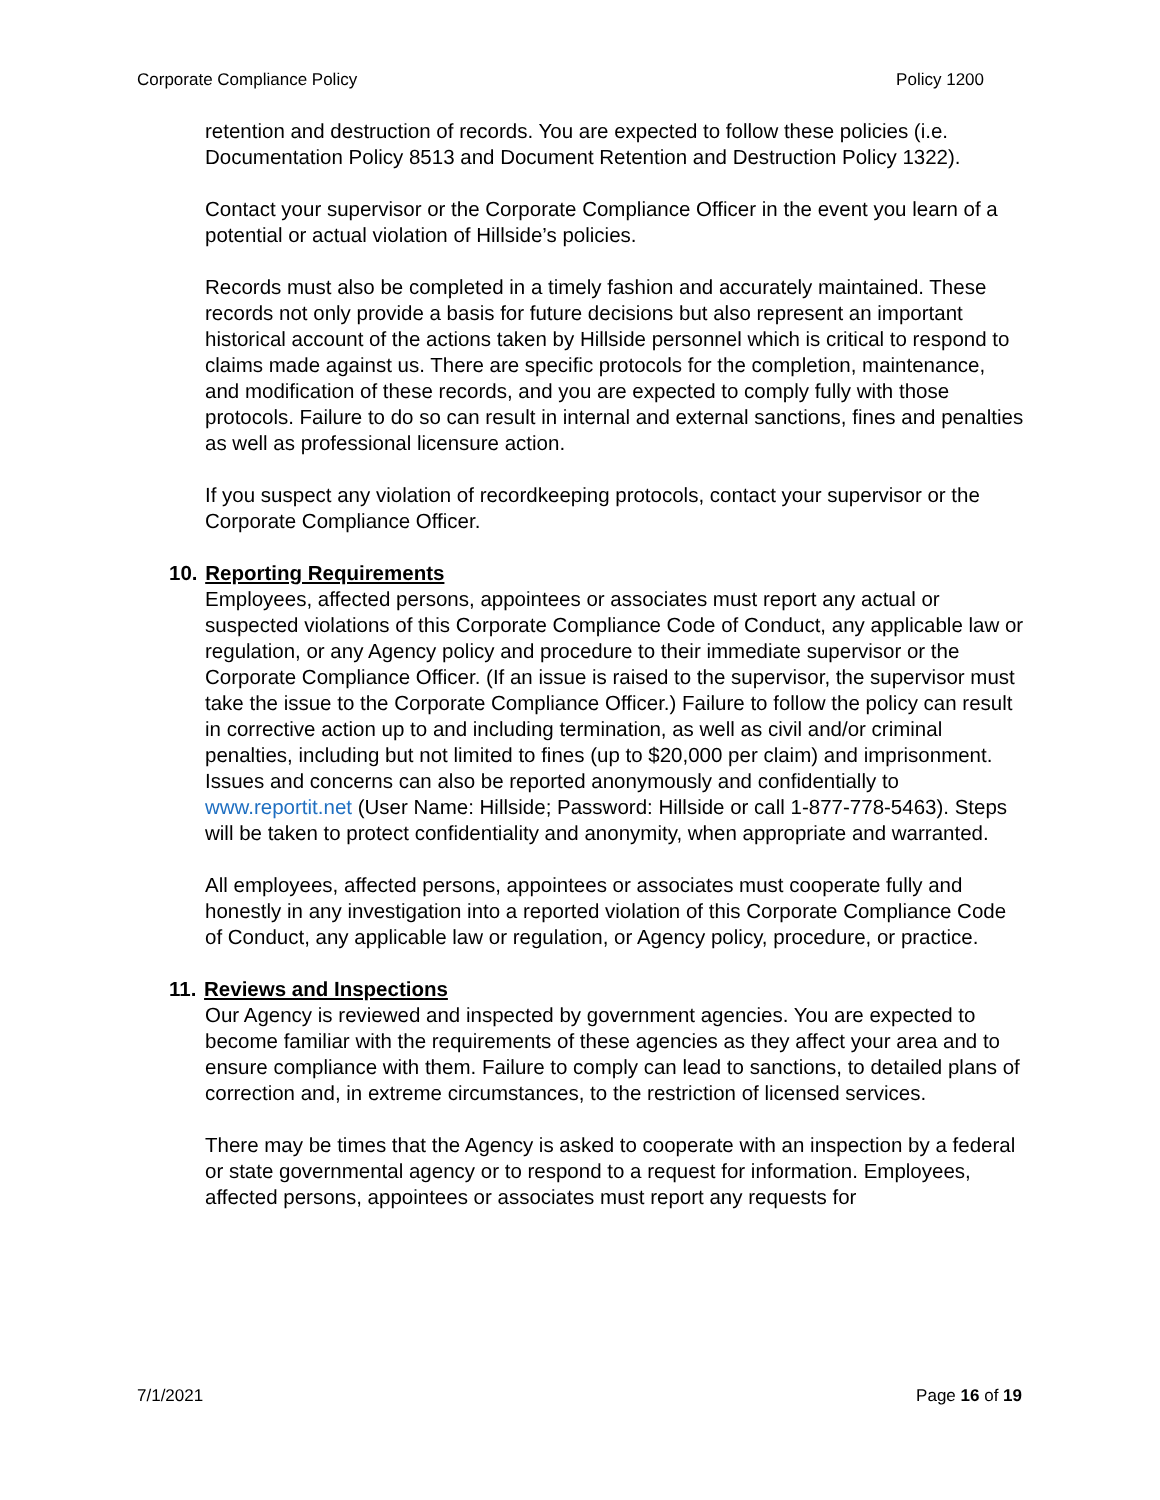Corporate Compliance Policy Policy 1200
retention and destruction of records. You are expected to follow these policies (i.e. Documentation Policy 8513 and Document Retention and Destruction Policy 1322).
Contact your supervisor or the Corporate Compliance Officer in the event you learn of a potential or actual violation of Hillside’s policies.
Records must also be completed in a timely fashion and accurately maintained. These records not only provide a basis for future decisions but also represent an important historical account of the actions taken by Hillside personnel which is critical to respond to claims made against us. There are specific protocols for the completion, maintenance, and modification of these records, and you are expected to comply fully with those protocols. Failure to do so can result in internal and external sanctions, fines and penalties as well as professional licensure action.
If you suspect any violation of recordkeeping protocols, contact your supervisor or the Corporate Compliance Officer.
10. Reporting Requirements
Employees, affected persons, appointees or associates must report any actual or suspected violations of this Corporate Compliance Code of Conduct, any applicable law or regulation, or any Agency policy and procedure to their immediate supervisor or the Corporate Compliance Officer. (If an issue is raised to the supervisor, the supervisor must take the issue to the Corporate Compliance Officer.) Failure to follow the policy can result in corrective action up to and including termination, as well as civil and/or criminal penalties, including but not limited to fines (up to $20,000 per claim) and imprisonment. Issues and concerns can also be reported anonymously and confidentially to www.reportit.net (User Name: Hillside; Password: Hillside or call 1-877-778-5463). Steps will be taken to protect confidentiality and anonymity, when appropriate and warranted.
All employees, affected persons, appointees or associates must cooperate fully and honestly in any investigation into a reported violation of this Corporate Compliance Code of Conduct, any applicable law or regulation, or Agency policy, procedure, or practice.
11. Reviews and Inspections
Our Agency is reviewed and inspected by government agencies. You are expected to become familiar with the requirements of these agencies as they affect your area and to ensure compliance with them. Failure to comply can lead to sanctions, to detailed plans of correction and, in extreme circumstances, to the restriction of licensed services.
There may be times that the Agency is asked to cooperate with an inspection by a federal or state governmental agency or to respond to a request for information. Employees, affected persons, appointees or associates must report any requests for
7/1/2021 Page 16 of 19